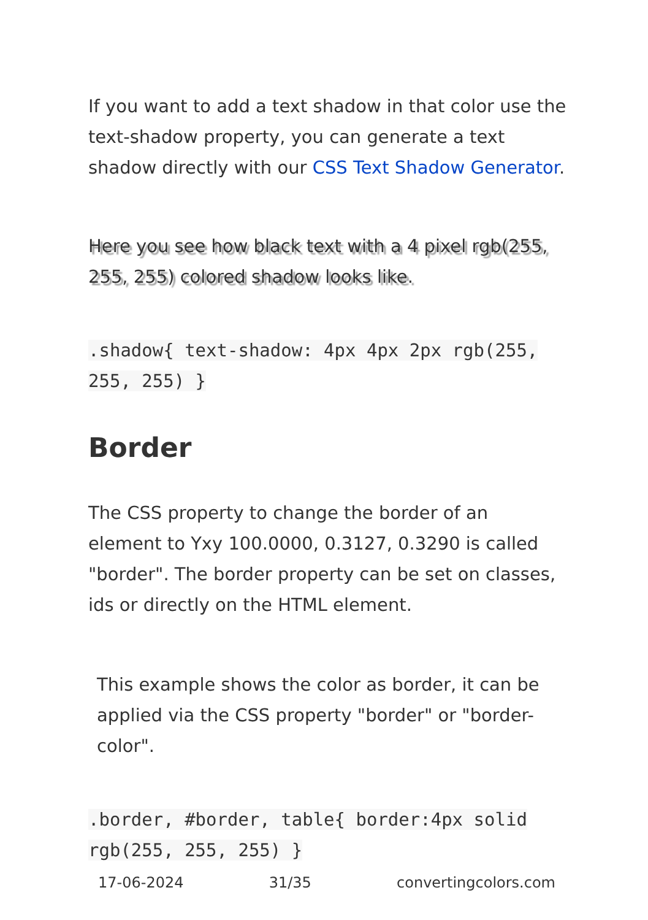If you want to add a text shadow in that color use the text-shadow property, you can generate a text shadow directly with our CSS Text Shadow Generator.
Here you see how black text with a 4 pixel rgb(255, 255, 255) colored shadow looks like.
.shadow{ text-shadow: 4px 4px 2px rgb(255, 255, 255) }
Border
The CSS property to change the border of an element to Yxy 100.0000, 0.3127, 0.3290 is called "border". The border property can be set on classes, ids or directly on the HTML element.
This example shows the color as border, it can be applied via the CSS property "border" or "border-color".
.border, #border, table{ border:4px solid rgb(255, 255, 255) }
17-06-2024 31/35 convertingcolors.com